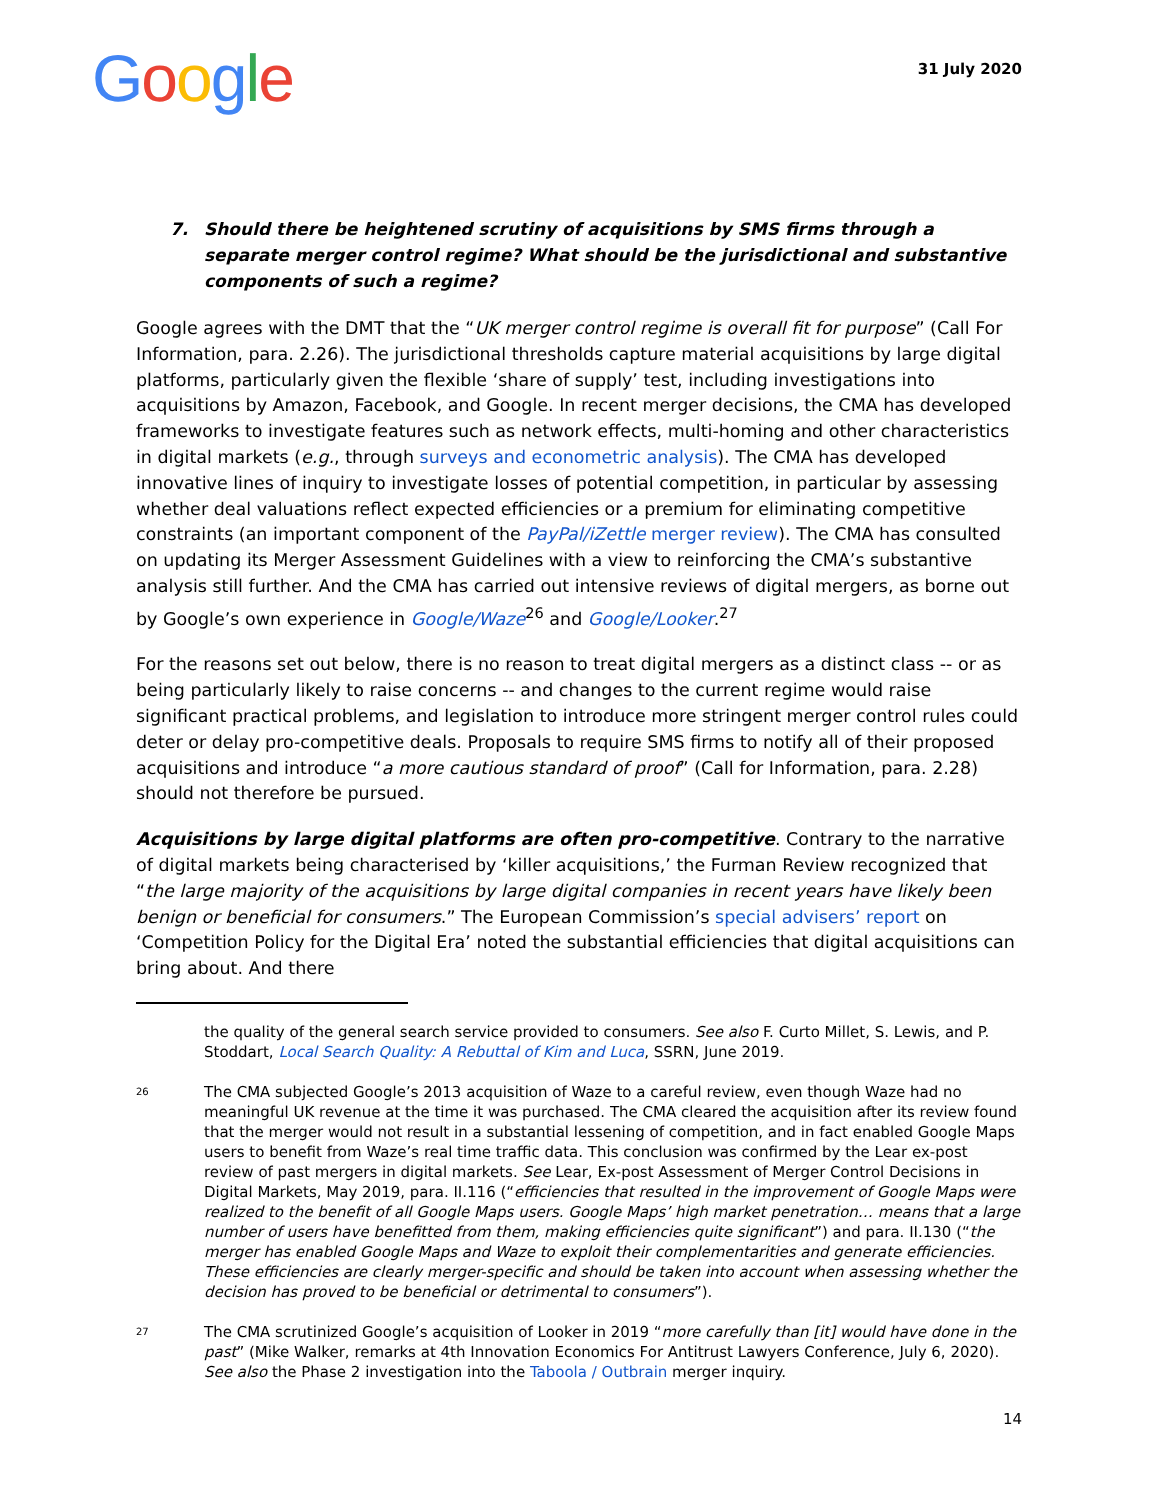Google
31 July 2020
7. Should there be heightened scrutiny of acquisitions by SMS firms through a separate merger control regime? What should be the jurisdictional and substantive components of such a regime?
Google agrees with the DMT that the “UK merger control regime is overall fit for purpose” (Call For Information, para. 2.26). The jurisdictional thresholds capture material acquisitions by large digital platforms, particularly given the flexible ‘share of supply’ test, including investigations into acquisitions by Amazon, Facebook, and Google. In recent merger decisions, the CMA has developed frameworks to investigate features such as network effects, multi-homing and other characteristics in digital markets (e.g., through surveys and econometric analysis). The CMA has developed innovative lines of inquiry to investigate losses of potential competition, in particular by assessing whether deal valuations reflect expected efficiencies or a premium for eliminating competitive constraints (an important component of the PayPal/iZettle merger review). The CMA has consulted on updating its Merger Assessment Guidelines with a view to reinforcing the CMA’s substantive analysis still further. And the CMA has carried out intensive reviews of digital mergers, as borne out by Google’s own experience in Google/Waze<sup>26</sup> and Google/Looker.<sup>27</sup>
For the reasons set out below, there is no reason to treat digital mergers as a distinct class -- or as being particularly likely to raise concerns -- and changes to the current regime would raise significant practical problems, and legislation to introduce more stringent merger control rules could deter or delay pro-competitive deals. Proposals to require SMS firms to notify all of their proposed acquisitions and introduce “a more cautious standard of proof” (Call for Information, para. 2.28) should not therefore be pursued.
Acquisitions by large digital platforms are often pro-competitive. Contrary to the narrative of digital markets being characterised by ‘killer acquisitions,’ the Furman Review recognized that “the large majority of the acquisitions by large digital companies in recent years have likely been benign or beneficial for consumers.” The European Commission’s special advisers’ report on ‘Competition Policy for the Digital Era’ noted the substantial efficiencies that digital acquisitions can bring about. And there
the quality of the general search service provided to consumers. See also F. Curto Millet, S. Lewis, and P. Stoddart, Local Search Quality: A Rebuttal of Kim and Luca, SSRN, June 2019.
26 The CMA subjected Google’s 2013 acquisition of Waze to a careful review, even though Waze had no meaningful UK revenue at the time it was purchased. The CMA cleared the acquisition after its review found that the merger would not result in a substantial lessening of competition, and in fact enabled Google Maps users to benefit from Waze’s real time traffic data. This conclusion was confirmed by the Lear ex-post review of past mergers in digital markets. See Lear, Ex-post Assessment of Merger Control Decisions in Digital Markets, May 2019, para. II.116 (“efficiencies that resulted in the improvement of Google Maps were realized to the benefit of all Google Maps users. Google Maps’ high market penetration… means that a large number of users have benefitted from them, making efficiencies quite significant”) and para. II.130 (“the merger has enabled Google Maps and Waze to exploit their complementarities and generate efficiencies. These efficiencies are clearly merger-specific and should be taken into account when assessing whether the decision has proved to be beneficial or detrimental to consumers”).
27 The CMA scrutinized Google’s acquisition of Looker in 2019 “more carefully than [it] would have done in the past” (Mike Walker, remarks at 4th Innovation Economics For Antitrust Lawyers Conference, July 6, 2020). See also the Phase 2 investigation into the Taboola / Outbrain merger inquiry.
14